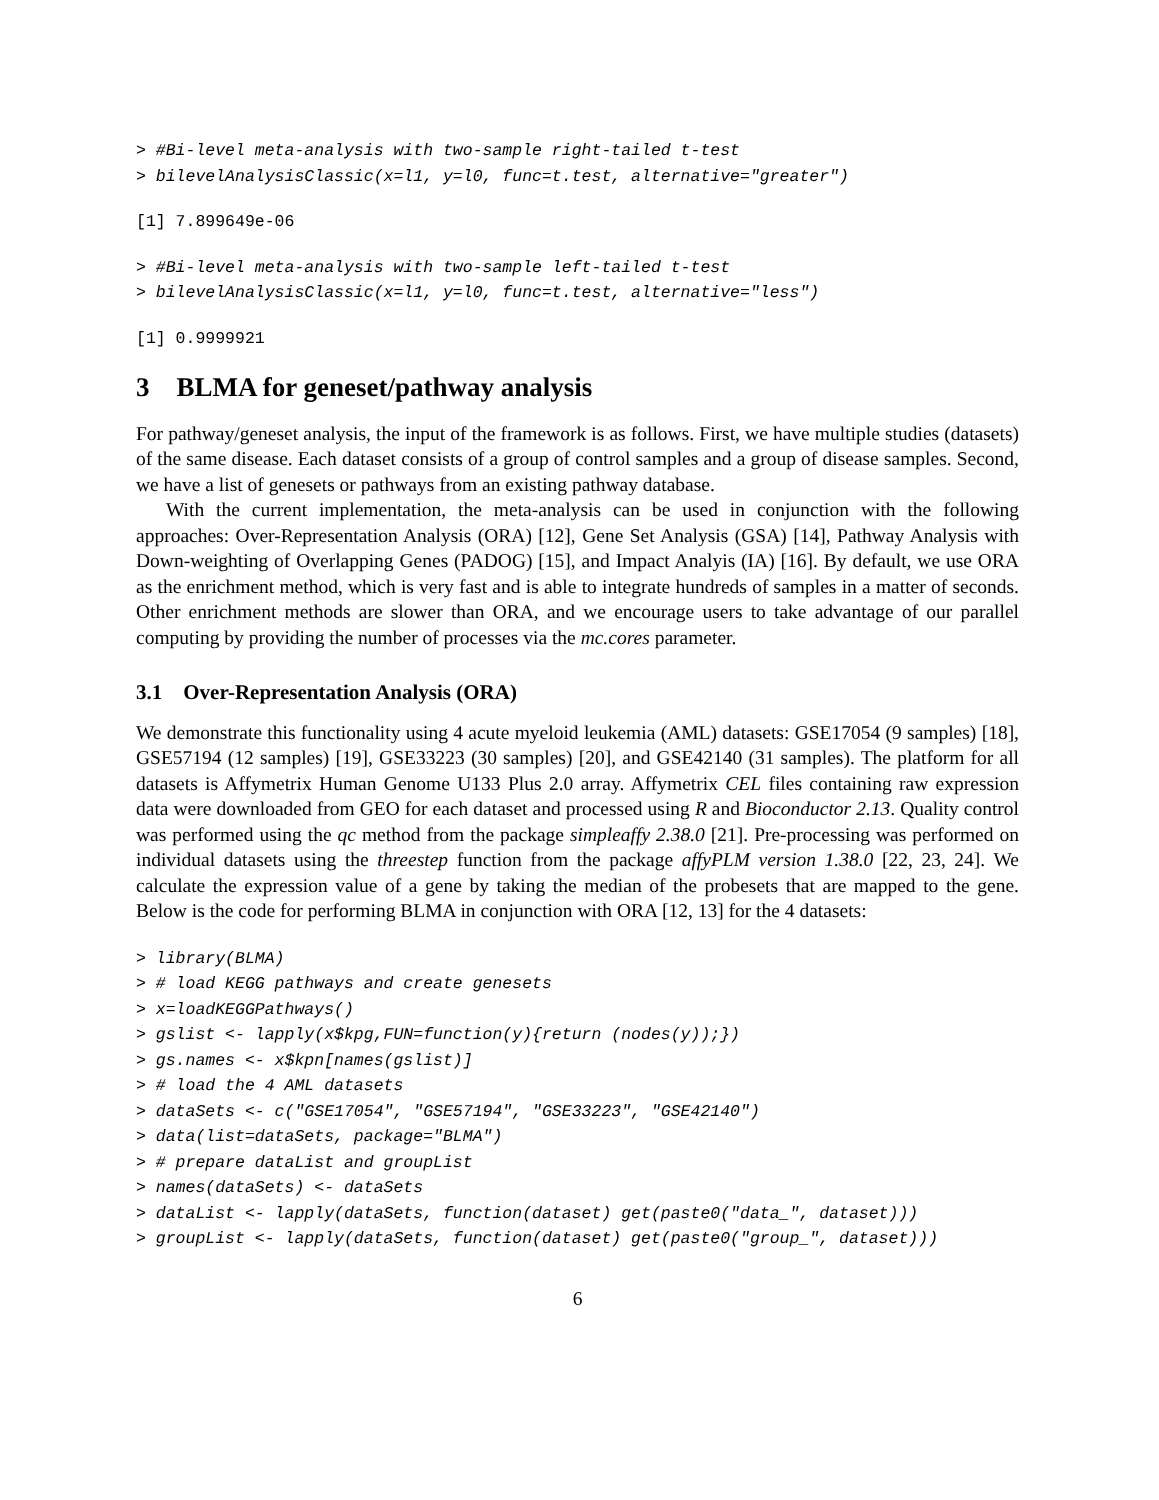> #Bi-level meta-analysis with two-sample right-tailed t-test
> bilevelAnalysisClassic(x=l1, y=l0, func=t.test, alternative="greater")
[1] 7.899649e-06
> #Bi-level meta-analysis with two-sample left-tailed t-test
> bilevelAnalysisClassic(x=l1, y=l0, func=t.test, alternative="less")
[1] 0.9999921
3 BLMA for geneset/pathway analysis
For pathway/geneset analysis, the input of the framework is as follows. First, we have multiple studies (datasets) of the same disease. Each dataset consists of a group of control samples and a group of disease samples. Second, we have a list of genesets or pathways from an existing pathway database.
With the current implementation, the meta-analysis can be used in conjunction with the following approaches: Over-Representation Analysis (ORA) [12], Gene Set Analysis (GSA) [14], Pathway Analysis with Down-weighting of Overlapping Genes (PADOG) [15], and Impact Analyis (IA) [16]. By default, we use ORA as the enrichment method, which is very fast and is able to integrate hundreds of samples in a matter of seconds. Other enrichment methods are slower than ORA, and we encourage users to take advantage of our parallel computing by providing the number of processes via the mc.cores parameter.
3.1 Over-Representation Analysis (ORA)
We demonstrate this functionality using 4 acute myeloid leukemia (AML) datasets: GSE17054 (9 samples) [18], GSE57194 (12 samples) [19], GSE33223 (30 samples) [20], and GSE42140 (31 samples). The platform for all datasets is Affymetrix Human Genome U133 Plus 2.0 array. Affymetrix CEL files containing raw expression data were downloaded from GEO for each dataset and processed using R and Bioconductor 2.13. Quality control was performed using the qc method from the package simpleaffy 2.38.0 [21]. Pre-processing was performed on individual datasets using the threestep function from the package affyPLM version 1.38.0 [22, 23, 24]. We calculate the expression value of a gene by taking the median of the probesets that are mapped to the gene. Below is the code for performing BLMA in conjunction with ORA [12, 13] for the 4 datasets:
> library(BLMA)
> # load KEGG pathways and create genesets
> x=loadKEGGPathways()
> gslist <- lapply(x$kpg,FUN=function(y){return (nodes(y));})
> gs.names <- x$kpn[names(gslist)]
> # load the 4 AML datasets
> dataSets <- c("GSE17054", "GSE57194", "GSE33223", "GSE42140")
> data(list=dataSets, package="BLMA")
> # prepare dataList and groupList
> names(dataSets) <- dataSets
> dataList <- lapply(dataSets, function(dataset) get(paste0("data_", dataset)))
> groupList <- lapply(dataSets, function(dataset) get(paste0("group_", dataset)))
6